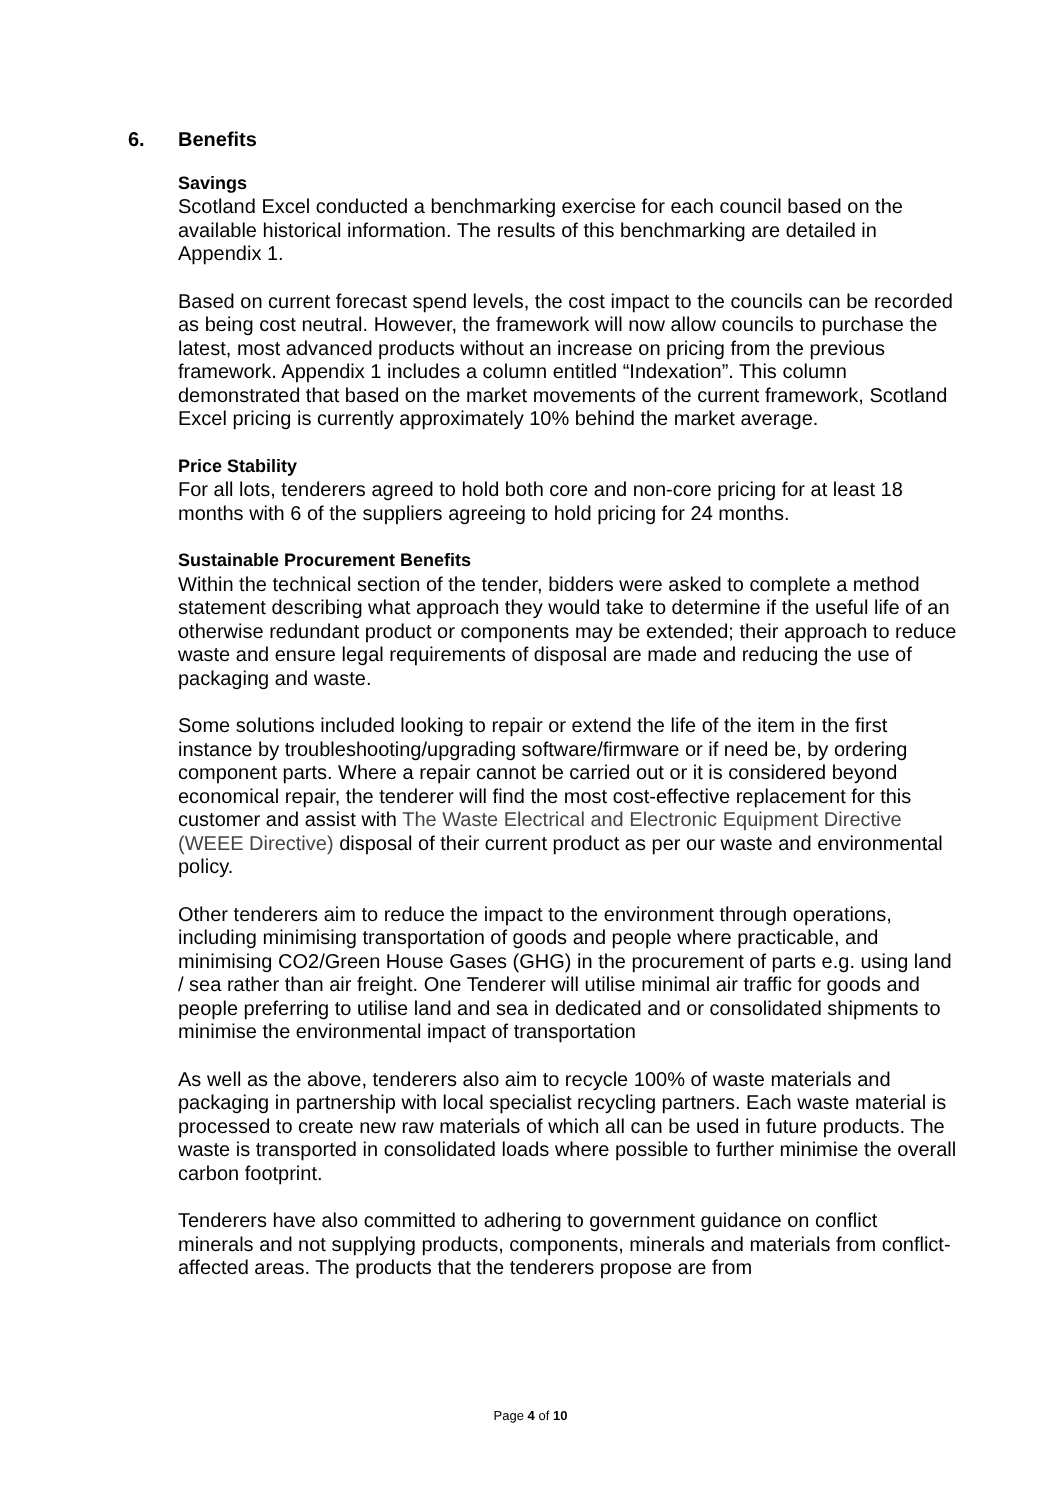6. Benefits
Savings
Scotland Excel conducted a benchmarking exercise for each council based on the available historical information. The results of this benchmarking are detailed in Appendix 1.
Based on current forecast spend levels, the cost impact to the councils can be recorded as being cost neutral. However, the framework will now allow councils to purchase the latest, most advanced products without an increase on pricing from the previous framework. Appendix 1 includes a column entitled “Indexation”. This column demonstrated that based on the market movements of the current framework, Scotland Excel pricing is currently approximately 10% behind the market average.
Price Stability
For all lots, tenderers agreed to hold both core and non-core pricing for at least 18 months with 6 of the suppliers agreeing to hold pricing for 24 months.
Sustainable Procurement Benefits
Within the technical section of the tender, bidders were asked to complete a method statement describing what approach they would take to determine if the useful life of an otherwise redundant product or components may be extended; their approach to reduce waste and ensure legal requirements of disposal are made and reducing the use of packaging and waste.
Some solutions included looking to repair or extend the life of the item in the first instance by troubleshooting/upgrading software/firmware or if need be, by ordering component parts. Where a repair cannot be carried out or it is considered beyond economical repair, the tenderer will find the most cost-effective replacement for this customer and assist with The Waste Electrical and Electronic Equipment Directive (WEEE Directive) disposal of their current product as per our waste and environmental policy.
Other tenderers aim to reduce the impact to the environment through operations, including minimising transportation of goods and people where practicable, and minimising CO2/Green House Gases (GHG) in the procurement of parts e.g. using land / sea rather than air freight. One Tenderer will utilise minimal air traffic for goods and people preferring to utilise land and sea in dedicated and or consolidated shipments to minimise the environmental impact of transportation
As well as the above, tenderers also aim to recycle 100% of waste materials and packaging in partnership with local specialist recycling partners. Each waste material is processed to create new raw materials of which all can be used in future products. The waste is transported in consolidated loads where possible to further minimise the overall carbon footprint.
Tenderers have also committed to adhering to government guidance on conflict minerals and not supplying products, components, minerals and materials from conflict-affected areas. The products that the tenderers propose are from
Page 4 of 10